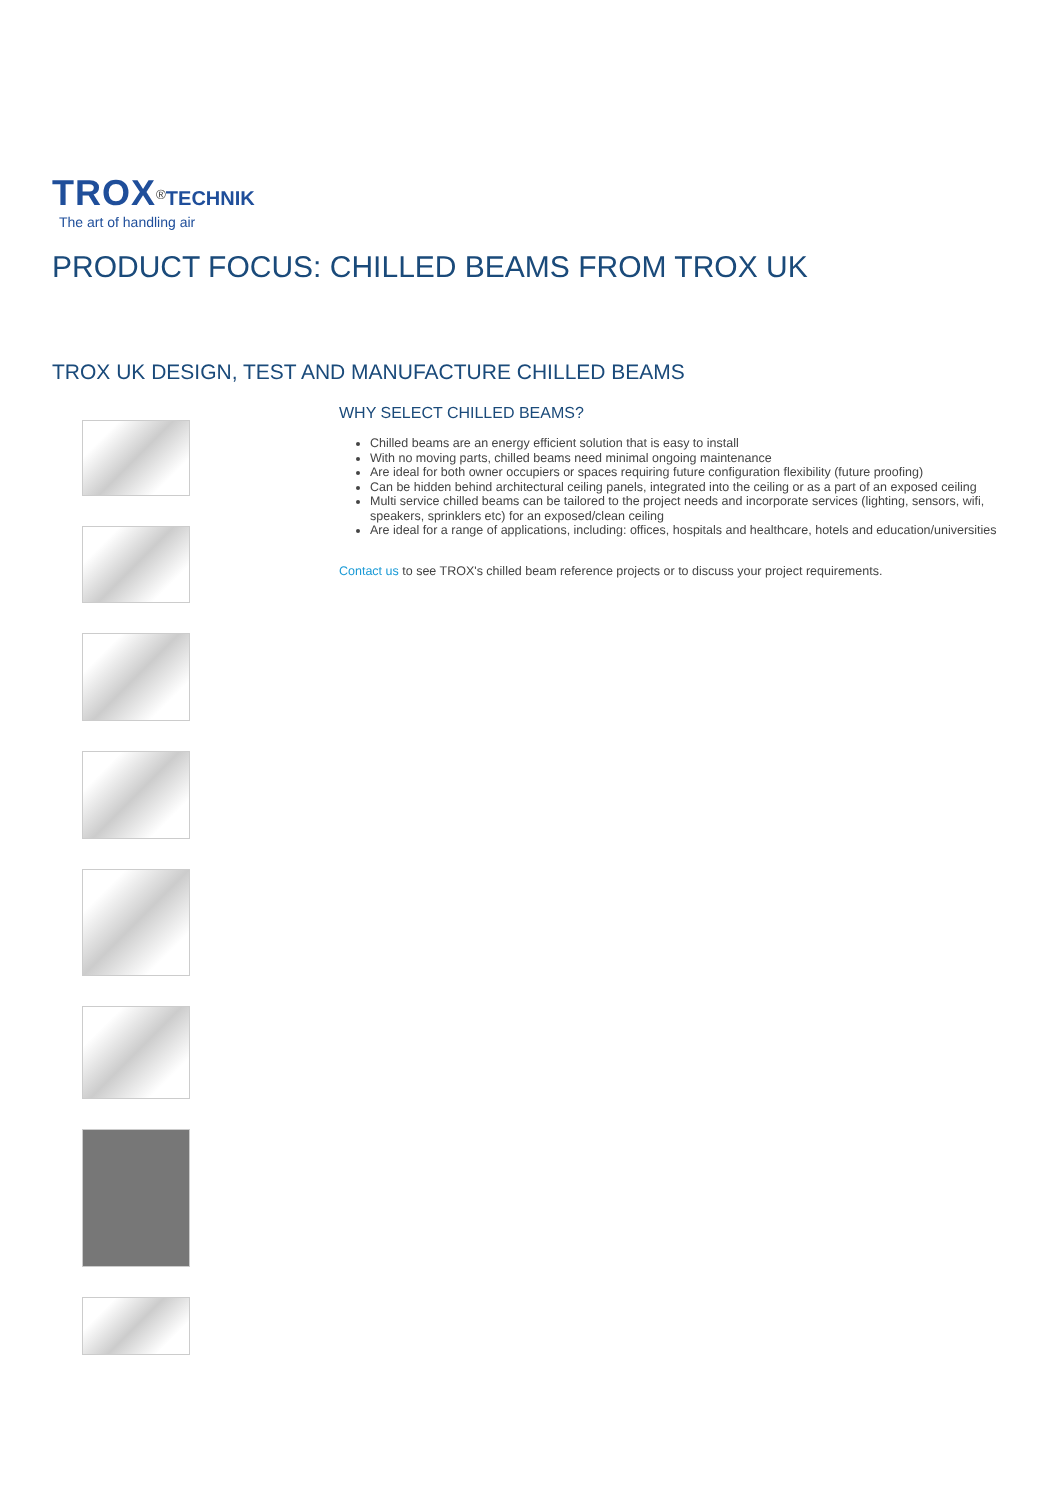TROX<sup>®</sup>TECHNIK
The art of handling air
PRODUCT FOCUS: CHILLED BEAMS FROM TROX UK
TROX UK DESIGN, TEST AND MANUFACTURE CHILLED BEAMS
WHY SELECT CHILLED BEAMS?
Chilled beams are an energy efficient solution that is easy to install
With no moving parts, chilled beams need minimal ongoing maintenance
Are ideal for both owner occupiers or spaces requiring future configuration flexibility (future proofing)
Can be hidden behind architectural ceiling panels, integrated into the ceiling or as a part of an exposed ceiling
Multi service chilled beams can be tailored to the project needs and incorporate services (lighting, sensors, wifi, speakers, sprinklers etc) for an exposed/clean ceiling
Are ideal for a range of applications, including: offices, hospitals and healthcare, hotels and education/universities
Contact us to see TROX's chilled beam reference projects or to discuss your project requirements.